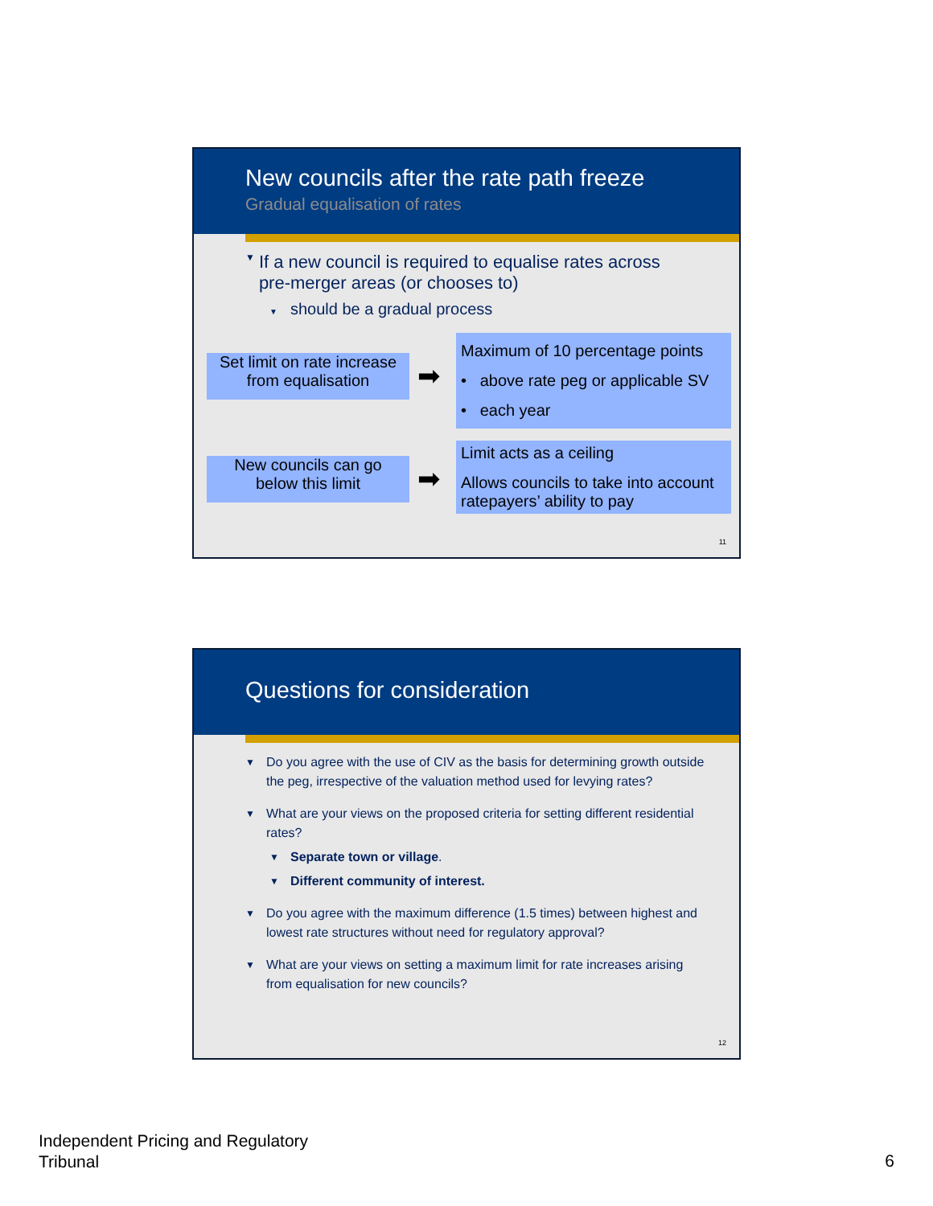New councils after the rate path freeze
Gradual equalisation of rates
▼ If a new council is required to equalise rates across pre-merger areas (or chooses to)
▼ should be a gradual process
Set limit on rate increase
from equalisation
➡
Maximum of 10 percentage points
• above rate peg or applicable SV
• each year
New councils can go
below this limit
➡
Limit acts as a ceiling
Allows councils to take into account ratepayers’ ability to pay
11
Questions for consideration
▼ Do you agree with the use of CIV as the basis for determining growth outside the peg, irrespective of the valuation method used for levying rates?
▼ What are your views on the proposed criteria for setting different residential rates?
▼ Separate town or village.
▼ Different community of interest.
▼ Do you agree with the maximum difference (1.5 times) between highest and lowest rate structures without need for regulatory approval?
▼ What are your views on setting a maximum limit for rate increases arising from equalisation for new councils?
12
Independent Pricing and Regulatory
Tribunal
6